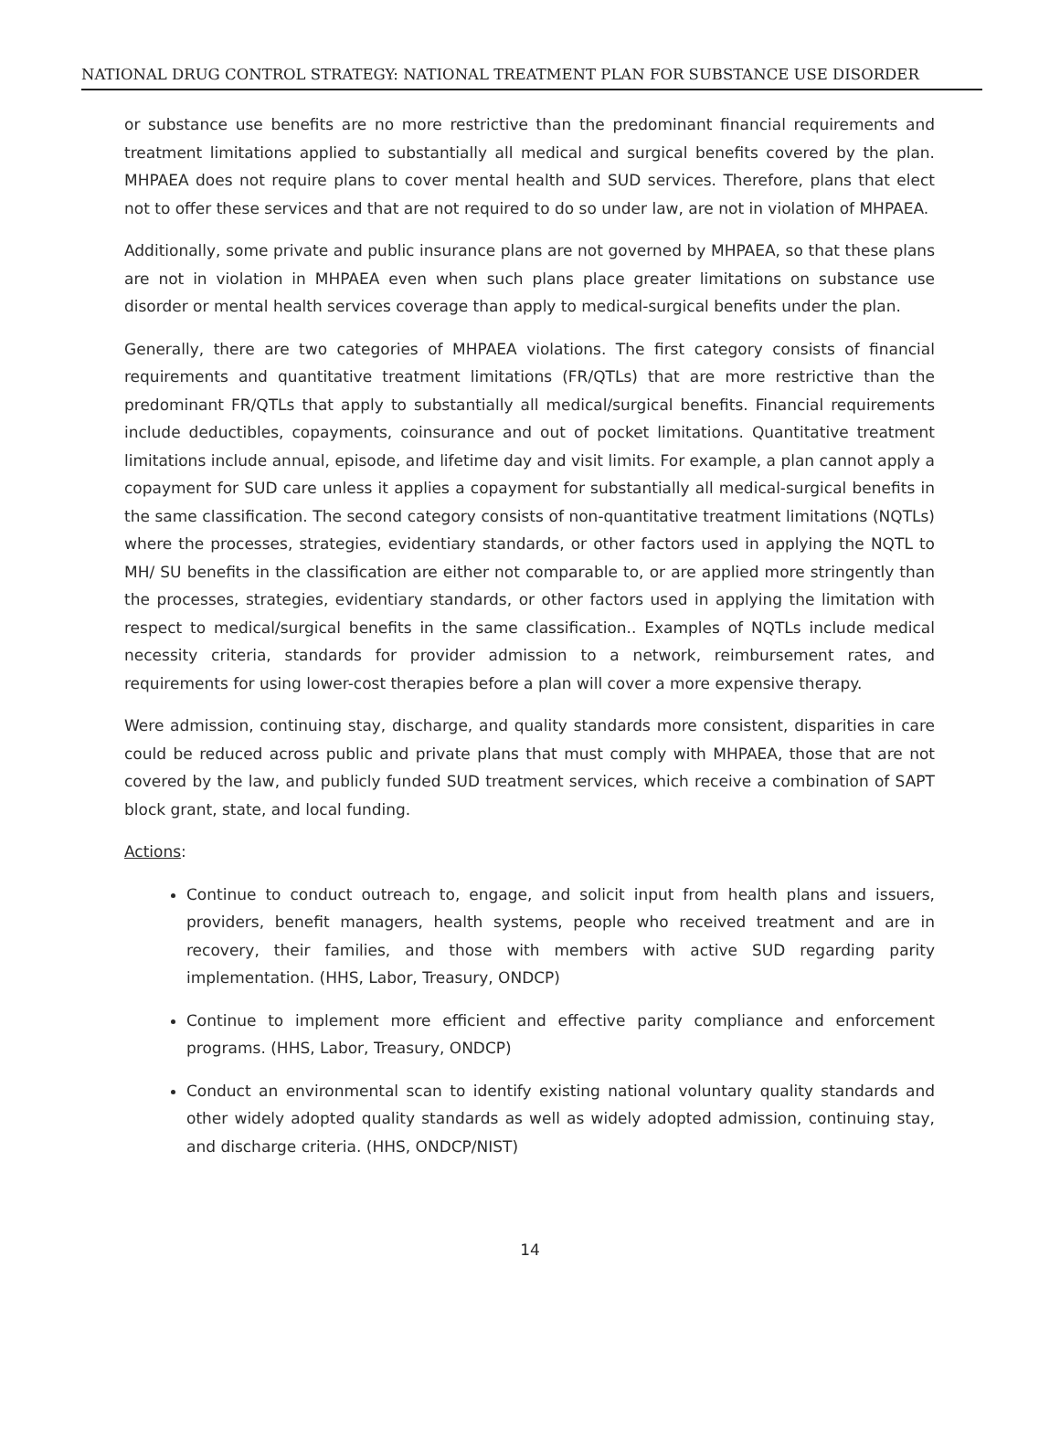NATIONAL DRUG CONTROL STRATEGY: NATIONAL TREATMENT PLAN FOR SUBSTANCE USE DISORDER
or substance use benefits are no more restrictive than the predominant financial requirements and treatment limitations applied to substantially all medical and surgical benefits covered by the plan. MHPAEA does not require plans to cover mental health and SUD services. Therefore, plans that elect not to offer these services and that are not required to do so under law, are not in violation of MHPAEA.
Additionally, some private and public insurance plans are not governed by MHPAEA, so that these plans are not in violation in MHPAEA even when such plans place greater limitations on substance use disorder or mental health services coverage than apply to medical-surgical benefits under the plan.
Generally, there are two categories of MHPAEA violations. The first category consists of financial requirements and quantitative treatment limitations (FR/QTLs) that are more restrictive than the predominant FR/QTLs that apply to substantially all medical/surgical benefits. Financial requirements include deductibles, copayments, coinsurance and out of pocket limitations. Quantitative treatment limitations include annual, episode, and lifetime day and visit limits. For example, a plan cannot apply a copayment for SUD care unless it applies a copayment for substantially all medical-surgical benefits in the same classification. The second category consists of non-quantitative treatment limitations (NQTLs) where the processes, strategies, evidentiary standards, or other factors used in applying the NQTL to MH/ SU benefits in the classification are either not comparable to, or are applied more stringently than the processes, strategies, evidentiary standards, or other factors used in applying the limitation with respect to medical/surgical benefits in the same classification.. Examples of NQTLs include medical necessity criteria, standards for provider admission to a network, reimbursement rates, and requirements for using lower-cost therapies before a plan will cover a more expensive therapy.
Were admission, continuing stay, discharge, and quality standards more consistent, disparities in care could be reduced across public and private plans that must comply with MHPAEA, those that are not covered by the law, and publicly funded SUD treatment services, which receive a combination of SAPT block grant, state, and local funding.
Actions:
Continue to conduct outreach to, engage, and solicit input from health plans and issuers, providers, benefit managers, health systems, people who received treatment and are in recovery, their families, and those with members with active SUD regarding parity implementation. (HHS, Labor, Treasury, ONDCP)
Continue to implement more efficient and effective parity compliance and enforcement programs. (HHS, Labor, Treasury, ONDCP)
Conduct an environmental scan to identify existing national voluntary quality standards and other widely adopted quality standards as well as widely adopted admission, continuing stay, and discharge criteria. (HHS, ONDCP/NIST)
14